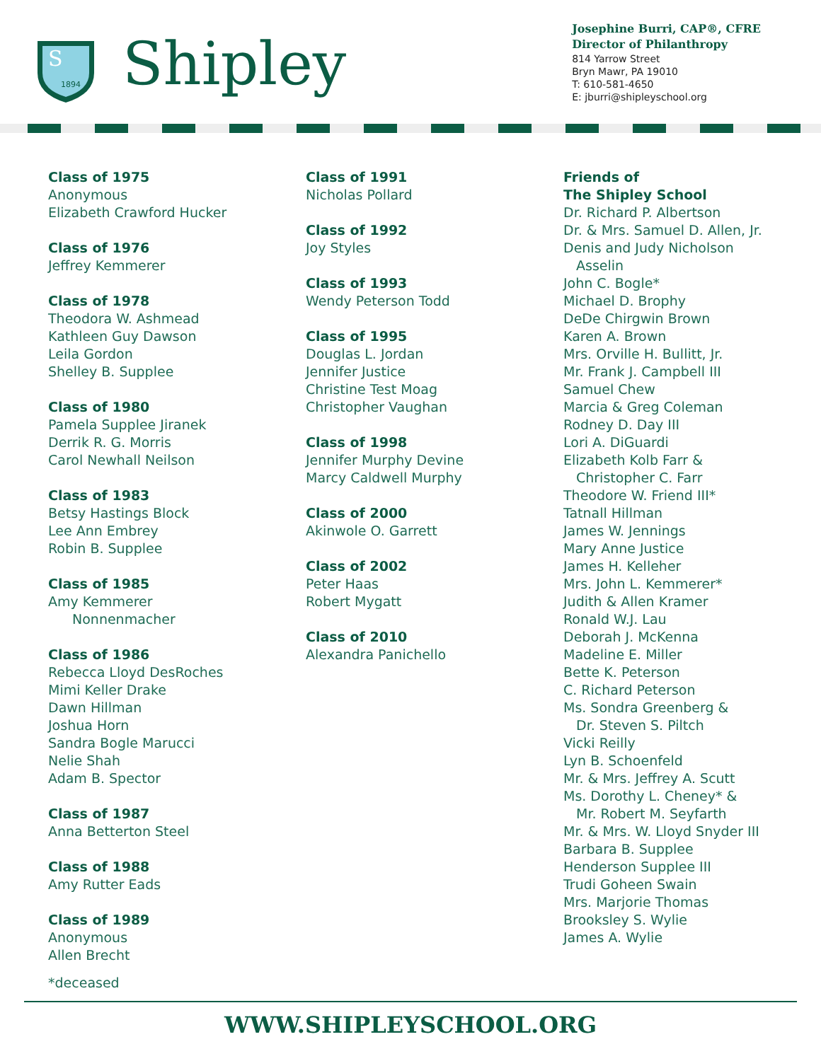S
1894
Shipley
Josephine Burri, CAP®, CFRE
Director of Philanthropy
814 Yarrow Street
Bryn Mawr, PA 19010
T: 610-581-4650
E: jburri@shipleyschool.org
Class of 1975
Anonymous
Elizabeth Crawford Hucker
Class of 1976
Jeffrey Kemmerer
Class of 1978
Theodora W. Ashmead
Kathleen Guy Dawson
Leila Gordon
Shelley B. Supplee
Class of 1980
Pamela Supplee Jiranek
Derrik R. G. Morris
Carol Newhall Neilson
Class of 1983
Betsy Hastings Block
Lee Ann Embrey
Robin B. Supplee
Class of 1985
Amy Kemmerer
Nonnenmacher
Class of 1986
Rebecca Lloyd DesRoches
Mimi Keller Drake
Dawn Hillman
Joshua Horn
Sandra Bogle Marucci
Nelie Shah
Adam B. Spector
Class of 1987
Anna Betterton Steel
Class of 1988
Amy Rutter Eads
Class of 1989
Anonymous
Allen Brecht
Class of 1991
Nicholas Pollard
Class of 1992
Joy Styles
Class of 1993
Wendy Peterson Todd
Class of 1995
Douglas L. Jordan
Jennifer Justice
Christine Test Moag
Christopher Vaughan
Class of 1998
Jennifer Murphy Devine
Marcy Caldwell Murphy
Class of 2000
Akinwole O. Garrett
Class of 2002
Peter Haas
Robert Mygatt
Class of 2010
Alexandra Panichello
Friends of
The Shipley School
Dr. Richard P. Albertson
Dr. & Mrs. Samuel D. Allen, Jr.
Denis and Judy Nicholson
Asselin
John C. Bogle*
Michael D. Brophy
DeDe Chirgwin Brown
Karen A. Brown
Mrs. Orville H. Bullitt, Jr.
Mr. Frank J. Campbell III
Samuel Chew
Marcia & Greg Coleman
Rodney D. Day III
Lori A. DiGuardi
Elizabeth Kolb Farr &
Christopher C. Farr
Theodore W. Friend III*
Tatnall Hillman
James W. Jennings
Mary Anne Justice
James H. Kelleher
Mrs. John L. Kemmerer*
Judith & Allen Kramer
Ronald W.J. Lau
Deborah J. McKenna
Madeline E. Miller
Bette K. Peterson
C. Richard Peterson
Ms. Sondra Greenberg &
Dr. Steven S. Piltch
Vicki Reilly
Lyn B. Schoenfeld
Mr. & Mrs. Jeffrey A. Scutt
Ms. Dorothy L. Cheney* &
Mr. Robert M. Seyfarth
Mr. & Mrs. W. Lloyd Snyder III
Barbara B. Supplee
Henderson Supplee III
Trudi Goheen Swain
Mrs. Marjorie Thomas
Brooksley S. Wylie
James A. Wylie
*deceased
WWW.SHIPLEYSCHOOL.ORG